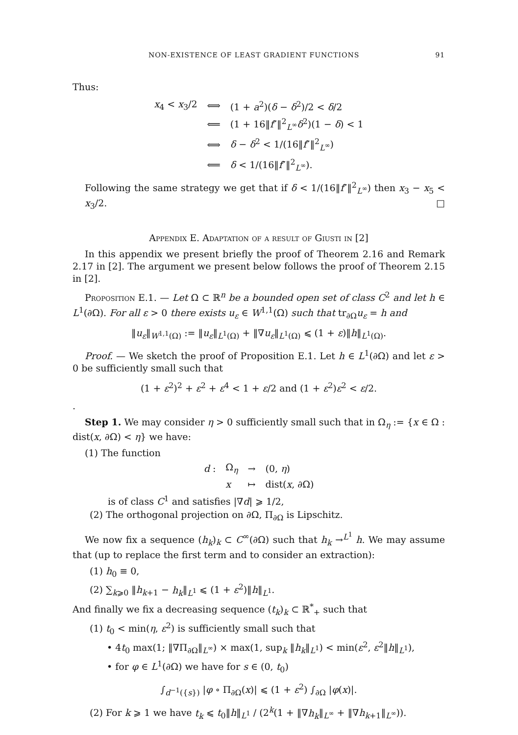NON-EXISTENCE OF LEAST GRADIENT FUNCTIONS 91
Thus:
| x<sub>4</sub> < x<sub>3</sub>/2 | ⟺ | (1 + a<sup>2</sup>)( δ − δ<sup>2</sup>)/2 < δ /2 |
| | ⟸ | (1 + 16‖ f ″‖<sup>2</sup><sub>L<sup>∞</sup></sub> δ<sup>2</sup>)(1 − δ ) < 1 |
| | ⟺ | δ − δ<sup>2</sup> < 1/(16‖ f ″‖<sup>2</sup><sub>L<sup>∞</sup></sub>) |
| | ⟸ | δ < 1/(16‖ f ″‖<sup>2</sup><sub>L<sup>∞</sup></sub>). |
Following the same strategy we get that if δ < 1/(16‖f″‖<sup>2</sup><sub>L<sup>∞</sup></sub>) then x<sub>3</sub> − x<sub>5</sub> < x<sub>3</sub>/2. □
Appendix E. Adaptation of a result of Giusti in [2]
In this appendix we present briefly the proof of Theorem 2.16 and Remark 2.17 in [2]. The argument we present below follows the proof of Theorem 2.15 in [2].
Proposition E.1. — Let Ω ⊂ ℝ<sup>n</sup> be a bounded open set of class C<sup>2</sup> and let h ∈ L<sup>1</sup>(∂Ω). For all ε > 0 there exists u<sub>ε</sub> ∈ W<sup>1,1</sup>(Ω) such that tr<sub>∂Ω</sub>u<sub>ε</sub> = h and
‖u<sub>ε</sub>‖<sub>W<sup>1,1</sup>(Ω)</sub> := ‖u<sub>ε</sub>‖<sub>L<sup>1</sup>(Ω)</sub> + ‖∇u<sub>ε</sub>‖<sub>L<sup>1</sup>(Ω)</sub> ⩽ (1 + ε)‖h‖<sub>L<sup>1</sup>(Ω)</sub>.
Proof. — We sketch the proof of Proposition E.1. Let h ∈ L<sup>1</sup>(∂Ω) and let ε > 0 be sufficiently small such that
(1 + ε<sup>2</sup>)<sup>2</sup> + ε<sup>2</sup> + ε<sup>4</sup> < 1 + ε/2 and (1 + ε<sup>2</sup>)ε<sup>2</sup> < ε/2.
.
Step 1. We may consider η > 0 sufficiently small such that in Ω<sub>η</sub> := {x ∈ Ω : dist(x, ∂Ω) < η} we have:
(1) The function
| d : | Ω<sub>η</sub> | → | (0, η ) |
| | x | ↦ | dist( x , ∂Ω) |
is of class C<sup>1</sup> and satisfies |∇d| ⩾ 1/2,
(2) The orthogonal projection on ∂Ω, Π<sub>∂Ω</sub> is Lipschitz.
We now fix a sequence (h<sub>k</sub>)<sub>k</sub> ⊂ C<sup>∞</sup>(∂Ω) such that h<sub>k</sub> →<sup>L<sup>1</sup></sup> h. We may assume that (up to replace the first term and to consider an extraction):
(1) h<sub>0</sub> ≡ 0,
(2) ∑<sub>k⩾0</sub> ‖h<sub>k+1</sub> − h<sub>k</sub>‖<sub>L<sup>1</sup></sub> ⩽ (1 + ε<sup>2</sup>)‖h‖<sub>L<sup>1</sup></sub>.
And finally we fix a decreasing sequence (t<sub>k</sub>)<sub>k</sub> ⊂ ℝ<sup>*</sup><sub>+</sub> such that
(1) t<sub>0</sub> < min(η, ε<sup>2</sup>) is sufficiently small such that
• 4t<sub>0</sub> max(1; ‖∇Π<sub>∂Ω</sub>‖<sub>L<sup>∞</sup></sub>) × max(1, sup<sub>k</sub> ‖h<sub>k</sub>‖<sub>L<sup>1</sup></sub>) < min(ε<sup>2</sup>, ε<sup>2</sup>‖h‖<sub>L<sup>1</sup></sub>),
• for φ ∈ L<sup>1</sup>(∂Ω) we have for s ∈ (0, t<sub>0</sub>)
∫<sub>d<sup>−1</sup>({s})</sub> |φ ∘ Π<sub>∂Ω</sub>(x)| ⩽ (1 + ε<sup>2</sup>) ∫<sub>∂Ω</sub> |φ(x)|.
(2) For k ⩾ 1 we have t<sub>k</sub> ⩽ t<sub>0</sub>‖h‖<sub>L<sup>1</sup></sub> / (2<sup>k</sup>(1 + ‖∇h<sub>k</sub>‖<sub>L<sup>∞</sup></sub> + ‖∇h<sub>k+1</sub>‖<sub>L<sup>∞</sup></sub>)).